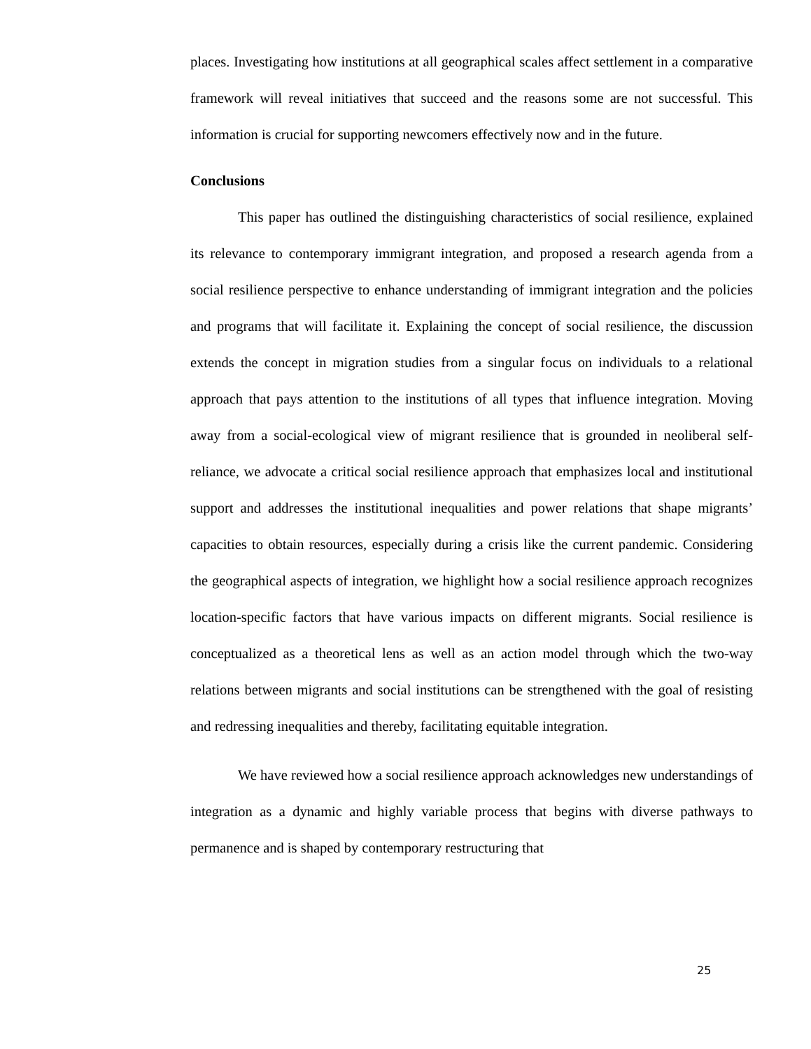places. Investigating how institutions at all geographical scales affect settlement in a comparative framework will reveal initiatives that succeed and the reasons some are not successful. This information is crucial for supporting newcomers effectively now and in the future.
Conclusions
This paper has outlined the distinguishing characteristics of social resilience, explained its relevance to contemporary immigrant integration, and proposed a research agenda from a social resilience perspective to enhance understanding of immigrant integration and the policies and programs that will facilitate it. Explaining the concept of social resilience, the discussion extends the concept in migration studies from a singular focus on individuals to a relational approach that pays attention to the institutions of all types that influence integration. Moving away from a social-ecological view of migrant resilience that is grounded in neoliberal self-reliance, we advocate a critical social resilience approach that emphasizes local and institutional support and addresses the institutional inequalities and power relations that shape migrants’ capacities to obtain resources, especially during a crisis like the current pandemic. Considering the geographical aspects of integration, we highlight how a social resilience approach recognizes location-specific factors that have various impacts on different migrants. Social resilience is conceptualized as a theoretical lens as well as an action model through which the two-way relations between migrants and social institutions can be strengthened with the goal of resisting and redressing inequalities and thereby, facilitating equitable integration.
We have reviewed how a social resilience approach acknowledges new understandings of integration as a dynamic and highly variable process that begins with diverse pathways to permanence and is shaped by contemporary restructuring that
25